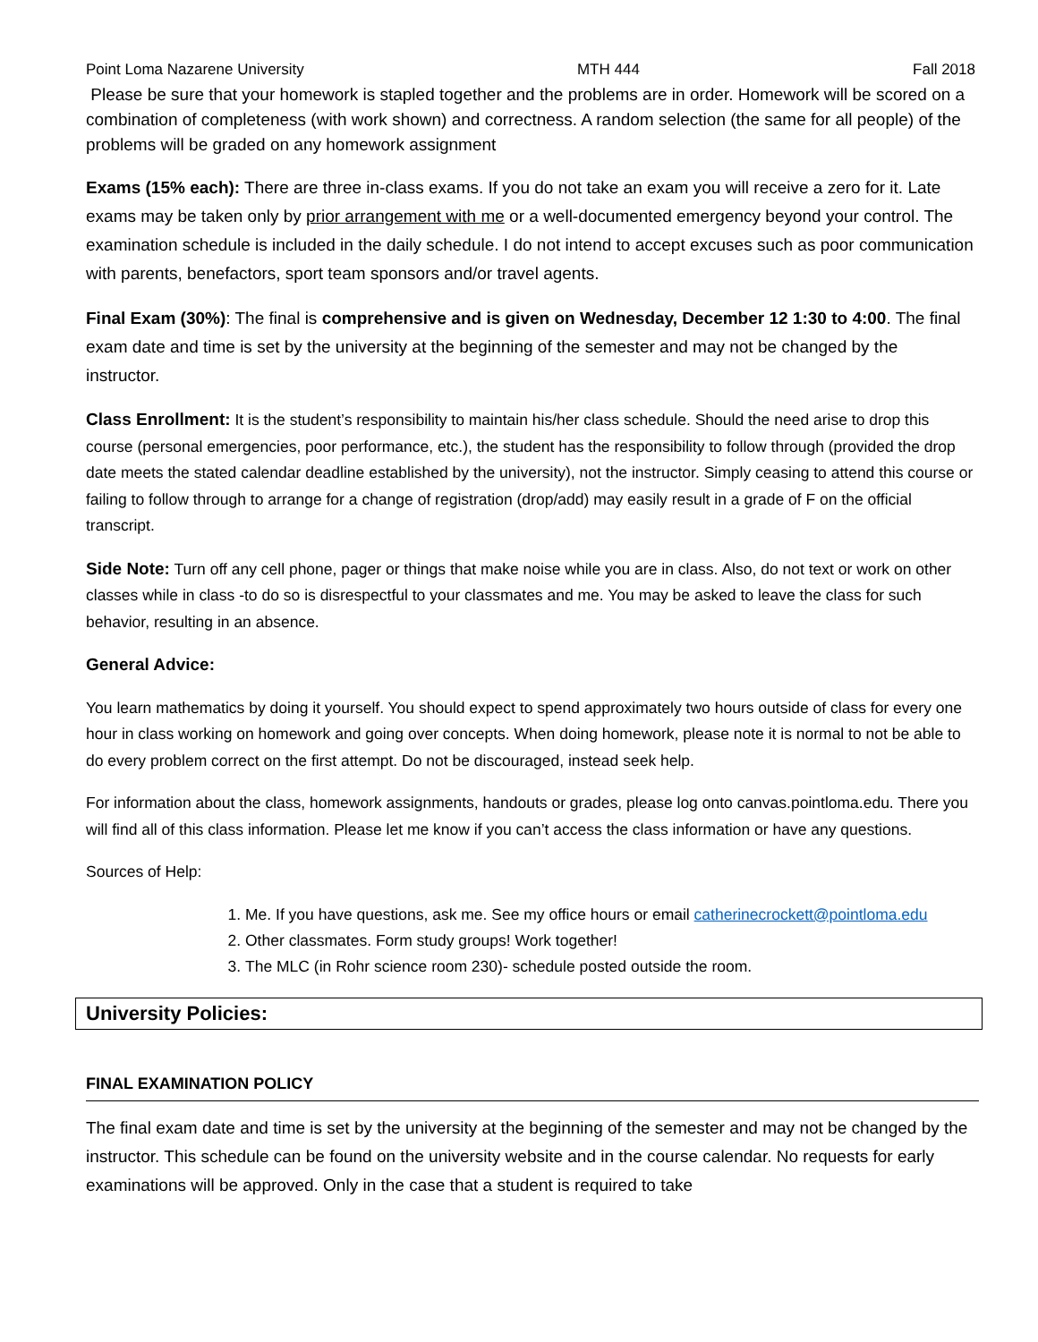Point Loma Nazarene University MTH 444 Fall 2018
Please be sure that your homework is stapled together and the problems are in order. Homework will be scored on a combination of completeness (with work shown) and correctness. A random selection (the same for all people) of the problems will be graded on any homework assignment
Exams (15% each): There are three in-class exams. If you do not take an exam you will receive a zero for it. Late exams may be taken only by prior arrangement with me or a well-documented emergency beyond your control. The examination schedule is included in the daily schedule. I do not intend to accept excuses such as poor communication with parents, benefactors, sport team sponsors and/or travel agents.
Final Exam (30%): The final is comprehensive and is given on Wednesday, December 12 1:30 to 4:00. The final exam date and time is set by the university at the beginning of the semester and may not be changed by the instructor.
Class Enrollment: It is the student’s responsibility to maintain his/her class schedule. Should the need arise to drop this course (personal emergencies, poor performance, etc.), the student has the responsibility to follow through (provided the drop date meets the stated calendar deadline established by the university), not the instructor. Simply ceasing to attend this course or failing to follow through to arrange for a change of registration (drop/add) may easily result in a grade of F on the official transcript.
Side Note: Turn off any cell phone, pager or things that make noise while you are in class. Also, do not text or work on other classes while in class -to do so is disrespectful to your classmates and me. You may be asked to leave the class for such behavior, resulting in an absence.
General Advice:
You learn mathematics by doing it yourself. You should expect to spend approximately two hours outside of class for every one hour in class working on homework and going over concepts. When doing homework, please note it is normal to not be able to do every problem correct on the first attempt. Do not be discouraged, instead seek help.
For information about the class, homework assignments, handouts or grades, please log onto canvas.pointloma.edu. There you will find all of this class information. Please let me know if you can’t access the class information or have any questions.
Sources of Help:
1. Me. If you have questions, ask me. See my office hours or email catherinecrockett@pointloma.edu
2. Other classmates. Form study groups! Work together!
3. The MLC (in Rohr science room 230)- schedule posted outside the room.
University Policies:
FINAL EXAMINATION POLICY
The final exam date and time is set by the university at the beginning of the semester and may not be changed by the instructor. This schedule can be found on the university website and in the course calendar. No requests for early examinations will be approved. Only in the case that a student is required to take